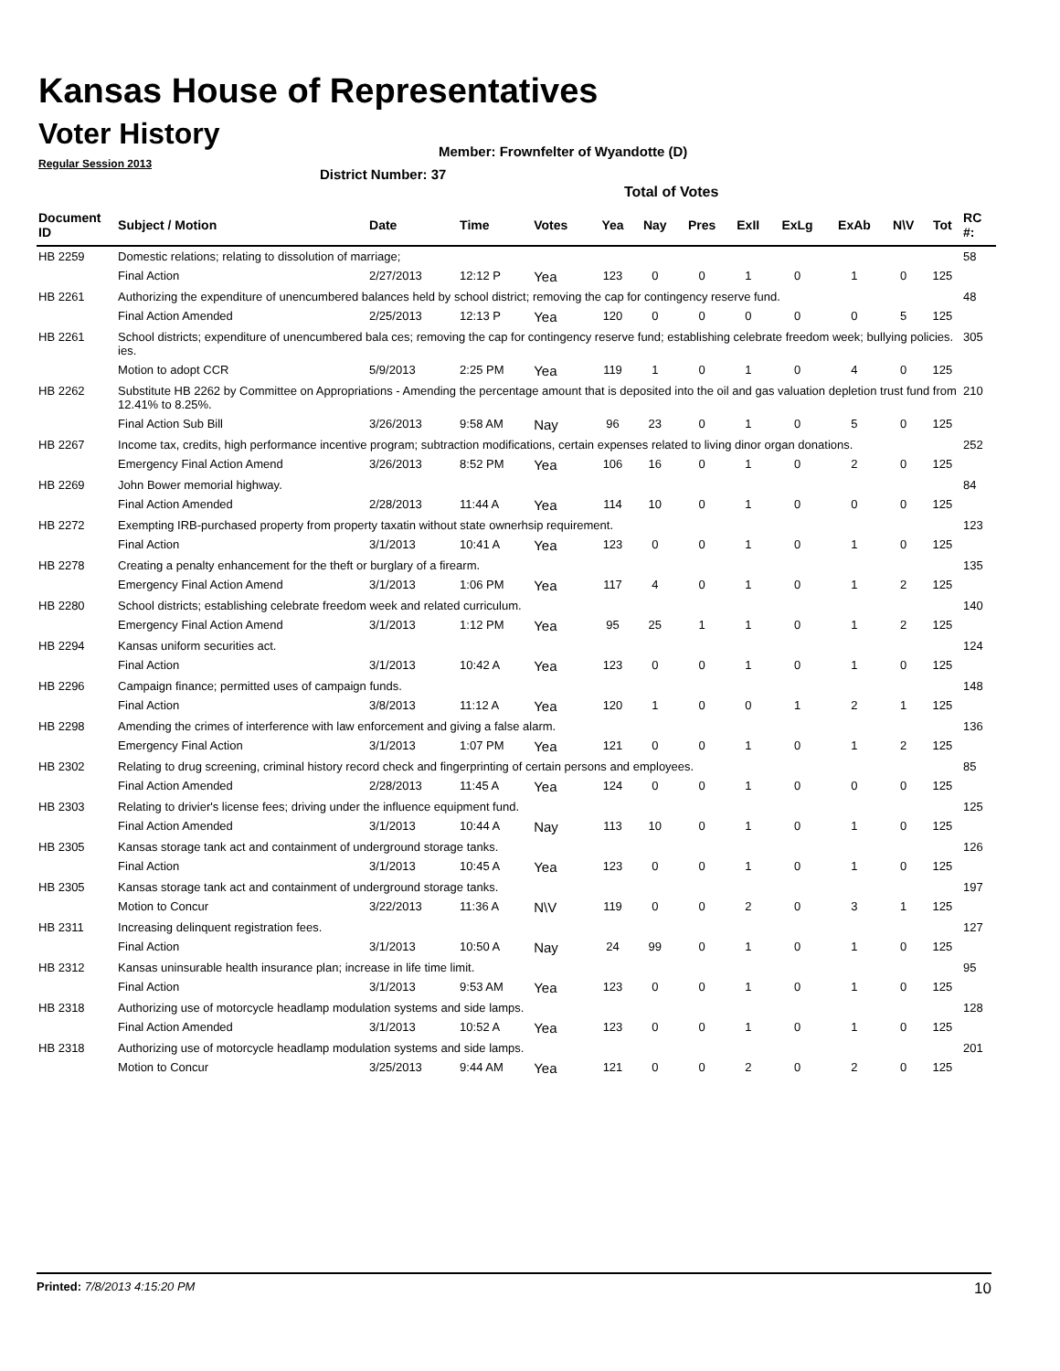Kansas House of Representatives
Voter History
Regular Session 2013
Member: Frownfelter of Wyandotte (D)
District Number: 37
Total of Votes
| Document ID | Subject / Motion | Date | Time | Votes | Yea | Nay | Pres | ExII | ExLg | ExAb | N\V | Tot | RC #: |
| --- | --- | --- | --- | --- | --- | --- | --- | --- | --- | --- | --- | --- | --- |
| HB 2259 | Domestic relations; relating to dissolution of marriage; | | | | | | | | | | | | 58 |
| | Final Action | 2/27/2013 | 12:12 P | Yea | 123 | 0 | 0 | 1 | 0 | 1 | 0 | 125 | |
| HB 2261 | Authorizing the expenditure of unencumbered balances held by school district; removing the cap for contingency reserve fund. | | | | | | | | | | | | 48 |
| | Final Action Amended | 2/25/2013 | 12:13 P | Yea | 120 | 0 | 0 | 0 | 0 | 0 | 5 | 125 | |
| HB 2261 | School districts; expenditure of unencumbered bala ces; removing the cap for contingency reserve fund; establishing celebrate freedom week; bullying policies. ies. | | | | | | | | | | | | 305 |
| | Motion to adopt CCR | 5/9/2013 | 2:25 PM | Yea | 119 | 1 | 0 | 1 | 0 | 4 | 0 | 125 | |
| HB 2262 | Substitute HB 2262 by Committee on Appropriations - Amending the percentage amount that is deposited into the oil and gas valuation depletion trust fund from 12.41% to 8.25%. | | | | | | | | | | | | 210 |
| | Final Action Sub Bill | 3/26/2013 | 9:58 AM | Nay | 96 | 23 | 0 | 1 | 0 | 5 | 0 | 125 | |
| HB 2267 | Income tax, credits, high performance incentive program; subtraction modifications, certain expenses related to living dinor organ donations. | | | | | | | | | | | | 252 |
| | Emergency Final Action Amend | 3/26/2013 | 8:52 PM | Yea | 106 | 16 | 0 | 1 | 0 | 2 | 0 | 125 | |
| HB 2269 | John Bower memorial highway. | | | | | | | | | | | | 84 |
| | Final Action Amended | 2/28/2013 | 11:44 A | Yea | 114 | 10 | 0 | 1 | 0 | 0 | 0 | 125 | |
| HB 2272 | Exempting IRB-purchased property from property taxatin without state ownerhsip requirement. | | | | | | | | | | | | 123 |
| | Final Action | 3/1/2013 | 10:41 A | Yea | 123 | 0 | 0 | 1 | 0 | 1 | 0 | 125 | |
| HB 2278 | Creating a penalty enhancement for the theft or burglary of a firearm. | | | | | | | | | | | | 135 |
| | Emergency Final Action Amend | 3/1/2013 | 1:06 PM | Yea | 117 | 4 | 0 | 1 | 0 | 1 | 2 | 125 | |
| HB 2280 | School districts; establishing celebrate freedom week and related curriculum. | | | | | | | | | | | | 140 |
| | Emergency Final Action Amend | 3/1/2013 | 1:12 PM | Yea | 95 | 25 | 1 | 1 | 0 | 1 | 2 | 125 | |
| HB 2294 | Kansas uniform securities act. | | | | | | | | | | | | 124 |
| | Final Action | 3/1/2013 | 10:42 A | Yea | 123 | 0 | 0 | 1 | 0 | 1 | 0 | 125 | |
| HB 2296 | Campaign finance; permitted uses of campaign funds. | | | | | | | | | | | | 148 |
| | Final Action | 3/8/2013 | 11:12 A | Yea | 120 | 1 | 0 | 0 | 1 | 2 | 1 | 125 | |
| HB 2298 | Amending the crimes of interference with law enforcement and giving a false alarm. | | | | | | | | | | | | 136 |
| | Emergency Final Action | 3/1/2013 | 1:07 PM | Yea | 121 | 0 | 0 | 1 | 0 | 1 | 2 | 125 | |
| HB 2302 | Relating to drug screening, criminal history record check and fingerprinting of certain persons and employees. | | | | | | | | | | | | 85 |
| | Final Action Amended | 2/28/2013 | 11:45 A | Yea | 124 | 0 | 0 | 1 | 0 | 0 | 0 | 125 | |
| HB 2303 | Relating to drivier's license fees; driving under the influence equipment fund. | | | | | | | | | | | | 125 |
| | Final Action Amended | 3/1/2013 | 10:44 A | Nay | 113 | 10 | 0 | 1 | 0 | 1 | 0 | 125 | |
| HB 2305 | Kansas storage tank act and containment of underground storage tanks. | | | | | | | | | | | | 126 |
| | Final Action | 3/1/2013 | 10:45 A | Yea | 123 | 0 | 0 | 1 | 0 | 1 | 0 | 125 | |
| HB 2305 | Kansas storage tank act and containment of underground storage tanks. | | | | | | | | | | | | 197 |
| | Motion to Concur | 3/22/2013 | 11:36 A | N\V | 119 | 0 | 0 | 2 | 0 | 3 | 1 | 125 | |
| HB 2311 | Increasing delinquent registration fees. | | | | | | | | | | | | 127 |
| | Final Action | 3/1/2013 | 10:50 A | Nay | 24 | 99 | 0 | 1 | 0 | 1 | 0 | 125 | |
| HB 2312 | Kansas uninsurable health insurance plan; increase in life time limit. | | | | | | | | | | | | 95 |
| | Final Action | 3/1/2013 | 9:53 AM | Yea | 123 | 0 | 0 | 1 | 0 | 1 | 0 | 125 | |
| HB 2318 | Authorizing use of motorcycle headlamp modulation systems and side lamps. | | | | | | | | | | | | 128 |
| | Final Action Amended | 3/1/2013 | 10:52 A | Yea | 123 | 0 | 0 | 1 | 0 | 1 | 0 | 125 | |
| HB 2318 | Authorizing use of motorcycle headlamp modulation systems and side lamps. | | | | | | | | | | | | 201 |
| | Motion to Concur | 3/25/2013 | 9:44 AM | Yea | 121 | 0 | 0 | 2 | 0 | 2 | 0 | 125 | |
Printed: 7/8/2013 4:15:20 PM 10